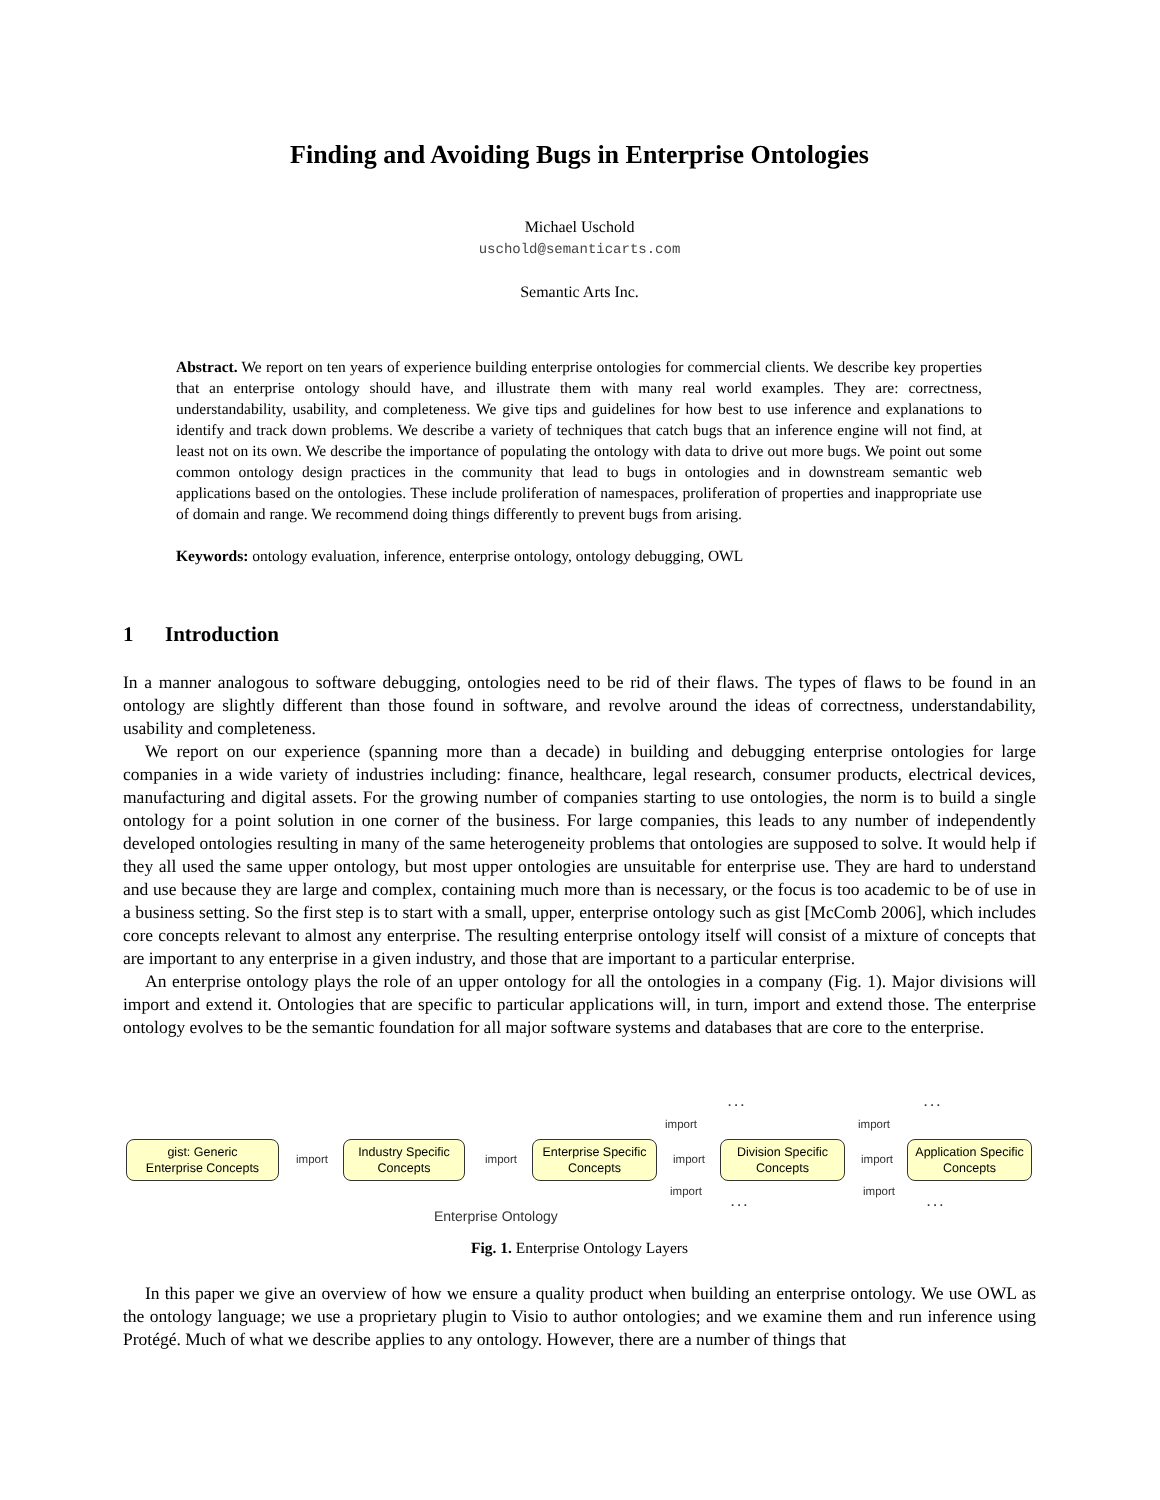Finding and Avoiding Bugs in Enterprise Ontologies
Michael Uschold
uschold@semanticarts.com
Semantic Arts Inc.
Abstract. We report on ten years of experience building enterprise ontologies for commercial clients. We describe key properties that an enterprise ontology should have, and illustrate them with many real world examples. They are: correctness, understandability, usability, and completeness. We give tips and guidelines for how best to use inference and explanations to identify and track down problems. We describe a variety of techniques that catch bugs that an inference engine will not find, at least not on its own. We describe the importance of populating the ontology with data to drive out more bugs. We point out some common ontology design practices in the community that lead to bugs in ontologies and in downstream semantic web applications based on the ontologies. These include proliferation of namespaces, proliferation of properties and inappropriate use of domain and range. We recommend doing things differently to prevent bugs from arising.
Keywords: ontology evaluation, inference, enterprise ontology, ontology debugging, OWL
1 Introduction
In a manner analogous to software debugging, ontologies need to be rid of their flaws. The types of flaws to be found in an ontology are slightly different than those found in software, and revolve around the ideas of correctness, understandability, usability and completeness.
We report on our experience (spanning more than a decade) in building and debugging enterprise ontologies for large companies in a wide variety of industries including: finance, healthcare, legal research, consumer products, electrical devices, manufacturing and digital assets. For the growing number of companies starting to use ontologies, the norm is to build a single ontology for a point solution in one corner of the business. For large companies, this leads to any number of independently developed ontologies resulting in many of the same heterogeneity problems that ontologies are supposed to solve. It would help if they all used the same upper ontology, but most upper ontologies are unsuitable for enterprise use. They are hard to understand and use because they are large and complex, containing much more than is necessary, or the focus is too academic to be of use in a business setting. So the first step is to start with a small, upper, enterprise ontology such as gist [McComb 2006], which includes core concepts relevant to almost any enterprise. The resulting enterprise ontology itself will consist of a mixture of concepts that are important to any enterprise in a given industry, and those that are important to a particular enterprise.
An enterprise ontology plays the role of an upper ontology for all the ontologies in a company (Fig. 1). Major divisions will import and extend it. Ontologies that are specific to particular applications will, in turn, import and extend those. The enterprise ontology evolves to be the semantic foundation for all major software systems and databases that are core to the enterprise.
gist: Generic
Enterprise Concepts
Industry Specific
Concepts
Enterprise Specific
Concepts
Division Specific
Concepts
Application Specific
Concepts
import import import import
import import
import import
. . . . . .
. . . . . .
Enterprise Ontology
Fig. 1. Enterprise Ontology Layers
In this paper we give an overview of how we ensure a quality product when building an enterprise ontology. We use OWL as the ontology language; we use a proprietary plugin to Visio to author ontologies; and we examine them and run inference using Protégé. Much of what we describe applies to any ontology. However, there are a number of things that